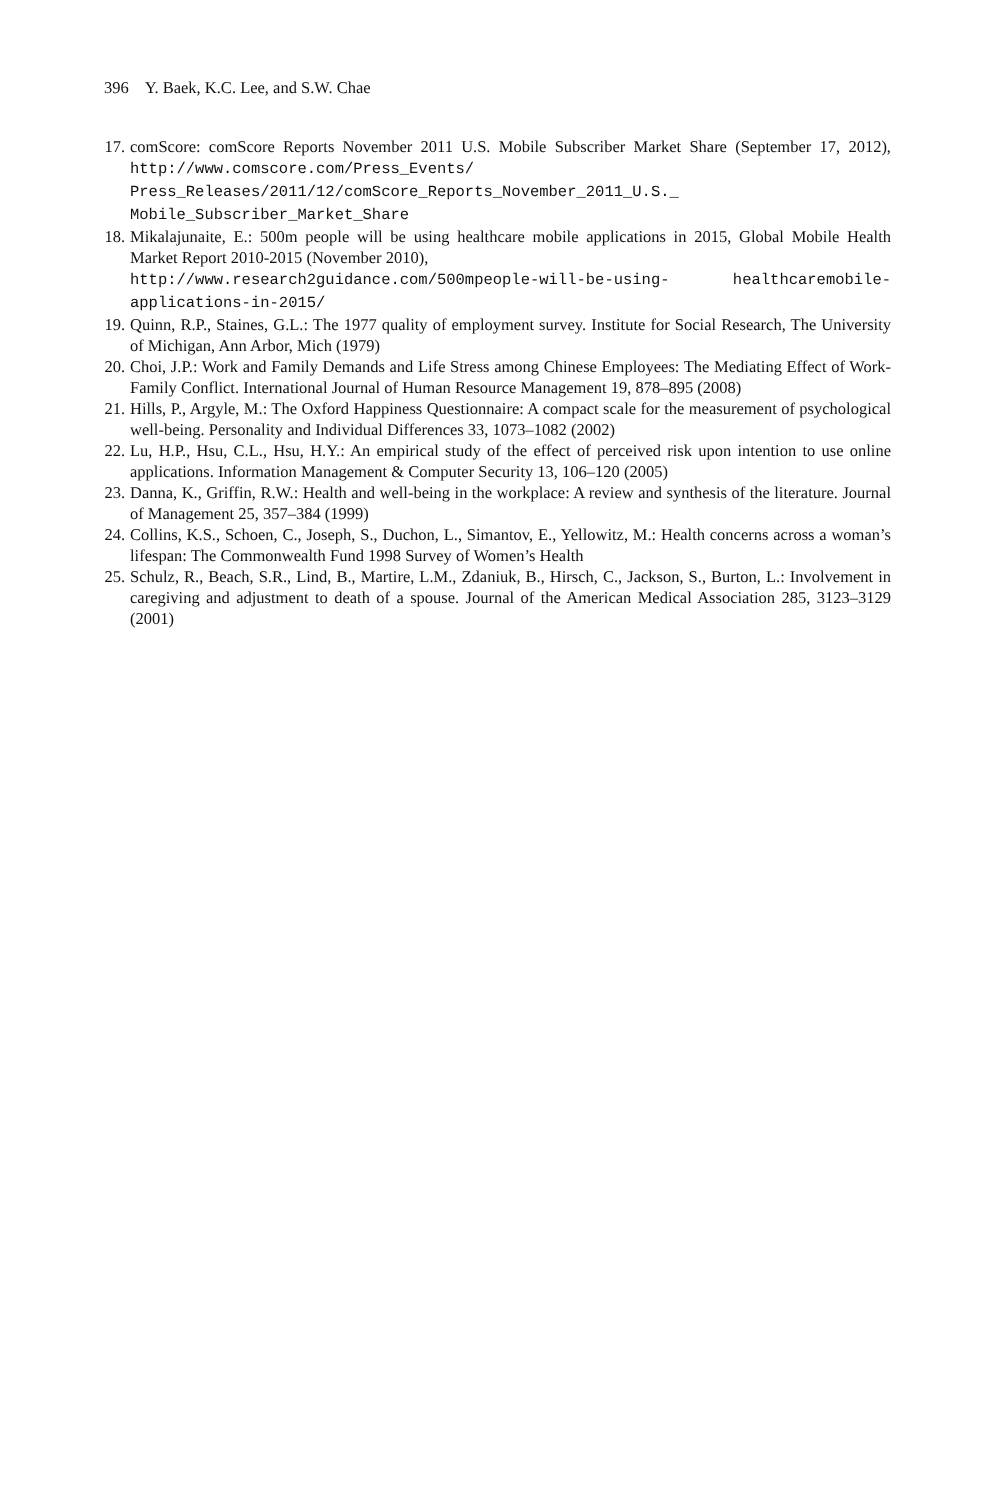396 Y. Baek, K.C. Lee, and S.W. Chae
17. comScore: comScore Reports November 2011 U.S. Mobile Subscriber Market Share (September 17, 2012), http://www.comscore.com/Press_Events/ Press_Releases/2011/12/comScore_Reports_November_2011_U.S._ Mobile_Subscriber_Market_Share
18. Mikalajunaite, E.: 500m people will be using healthcare mobile applications in 2015, Global Mobile Health Market Report 2010-2015 (November 2010),
http://www.research2guidance.com/500mpeople-will-be-using- healthcaremobile-applications-in-2015/
19. Quinn, R.P., Staines, G.L.: The 1977 quality of employment survey. Institute for Social Research, The University of Michigan, Ann Arbor, Mich (1979)
20. Choi, J.P.: Work and Family Demands and Life Stress among Chinese Employees: The Mediating Effect of Work-Family Conflict. International Journal of Human Resource Management 19, 878–895 (2008)
21. Hills, P., Argyle, M.: The Oxford Happiness Questionnaire: A compact scale for the measurement of psychological well-being. Personality and Individual Differences 33, 1073–1082 (2002)
22. Lu, H.P., Hsu, C.L., Hsu, H.Y.: An empirical study of the effect of perceived risk upon intention to use online applications. Information Management & Computer Security 13, 106–120 (2005)
23. Danna, K., Griffin, R.W.: Health and well-being in the workplace: A review and synthesis of the literature. Journal of Management 25, 357–384 (1999)
24. Collins, K.S., Schoen, C., Joseph, S., Duchon, L., Simantov, E., Yellowitz, M.: Health concerns across a woman’s lifespan: The Commonwealth Fund 1998 Survey of Women’s Health
25. Schulz, R., Beach, S.R., Lind, B., Martire, L.M., Zdaniuk, B., Hirsch, C., Jackson, S., Burton, L.: Involvement in caregiving and adjustment to death of a spouse. Journal of the American Medical Association 285, 3123–3129 (2001)